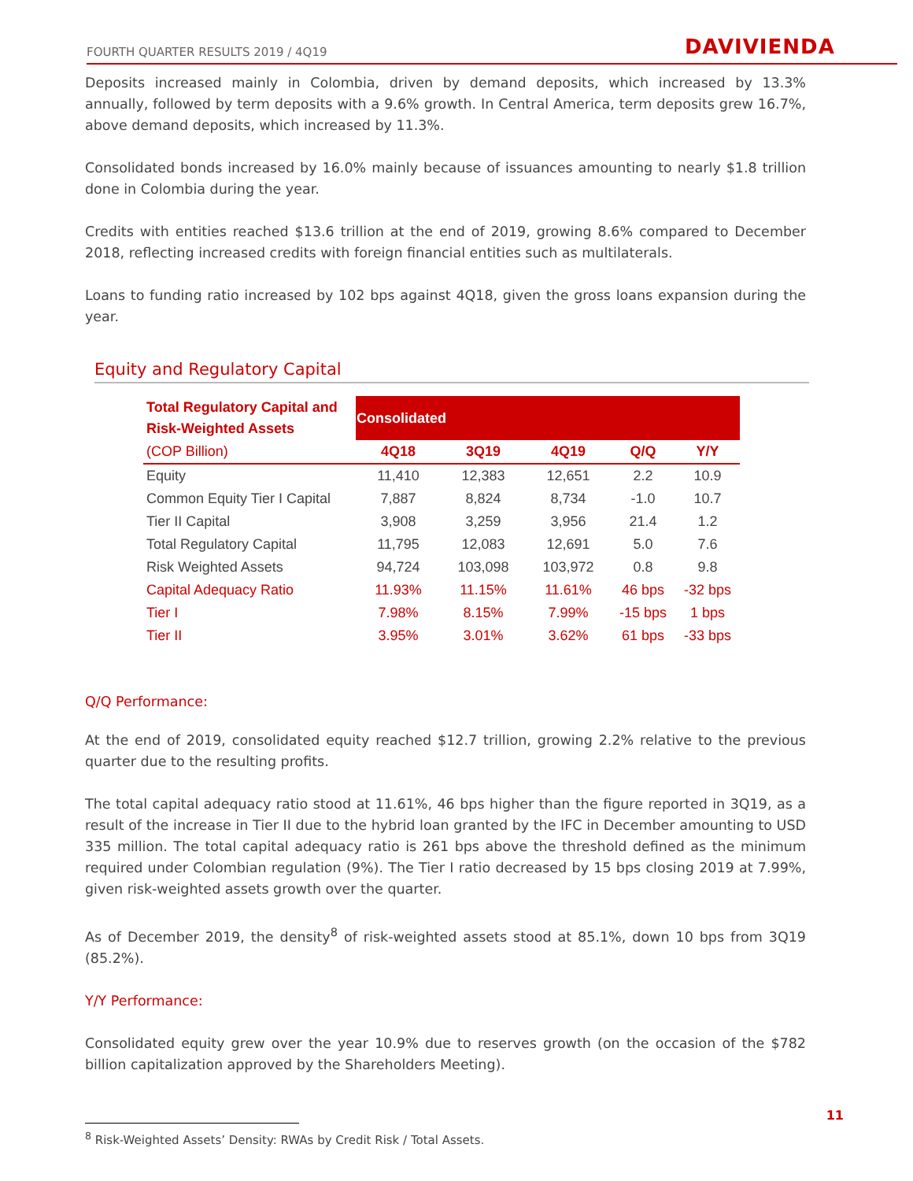FOURTH QUARTER RESULTS 2019 / 4Q19 DAVIVIENDA
Deposits increased mainly in Colombia, driven by demand deposits, which increased by 13.3% annually, followed by term deposits with a 9.6% growth. In Central America, term deposits grew 16.7%, above demand deposits, which increased by 11.3%.
Consolidated bonds increased by 16.0% mainly because of issuances amounting to nearly $1.8 trillion done in Colombia during the year.
Credits with entities reached $13.6 trillion at the end of 2019, growing 8.6% compared to December 2018, reflecting increased credits with foreign financial entities such as multilaterals.
Loans to funding ratio increased by 102 bps against 4Q18, given the gross loans expansion during the year.
Equity and Regulatory Capital
| Total Regulatory Capital and Risk-Weighted Assets | Consolidated | | | | |
| (COP Billion) | 4Q18 | 3Q19 | 4Q19 | Q/Q | Y/Y |
| Equity | 11,410 | 12,383 | 12,651 | 2.2 | 10.9 |
| Common Equity Tier I Capital | 7,887 | 8,824 | 8,734 | -1.0 | 10.7 |
| Tier II Capital | 3,908 | 3,259 | 3,956 | 21.4 | 1.2 |
| Total Regulatory Capital | 11,795 | 12,083 | 12,691 | 5.0 | 7.6 |
| Risk Weighted Assets | 94,724 | 103,098 | 103,972 | 0.8 | 9.8 |
| Capital Adequacy Ratio | 11.93% | 11.15% | 11.61% | 46 bps | -32 bps |
| Tier I | 7.98% | 8.15% | 7.99% | -15 bps | 1 bps |
| Tier II | 3.95% | 3.01% | 3.62% | 61 bps | -33 bps |
Q/Q Performance:
At the end of 2019, consolidated equity reached $12.7 trillion, growing 2.2% relative to the previous quarter due to the resulting profits.
The total capital adequacy ratio stood at 11.61%, 46 bps higher than the figure reported in 3Q19, as a result of the increase in Tier II due to the hybrid loan granted by the IFC in December amounting to USD 335 million. The total capital adequacy ratio is 261 bps above the threshold defined as the minimum required under Colombian regulation (9%). The Tier I ratio decreased by 15 bps closing 2019 at 7.99%, given risk-weighted assets growth over the quarter.
As of December 2019, the density<sup>8</sup> of risk-weighted assets stood at 85.1%, down 10 bps from 3Q19 (85.2%).
Y/Y Performance:
Consolidated equity grew over the year 10.9% due to reserves growth (on the occasion of the $782 billion capitalization approved by the Shareholders Meeting).
<sup>8</sup> Risk-Weighted Assets’ Density: RWAs by Credit Risk / Total Assets.
11